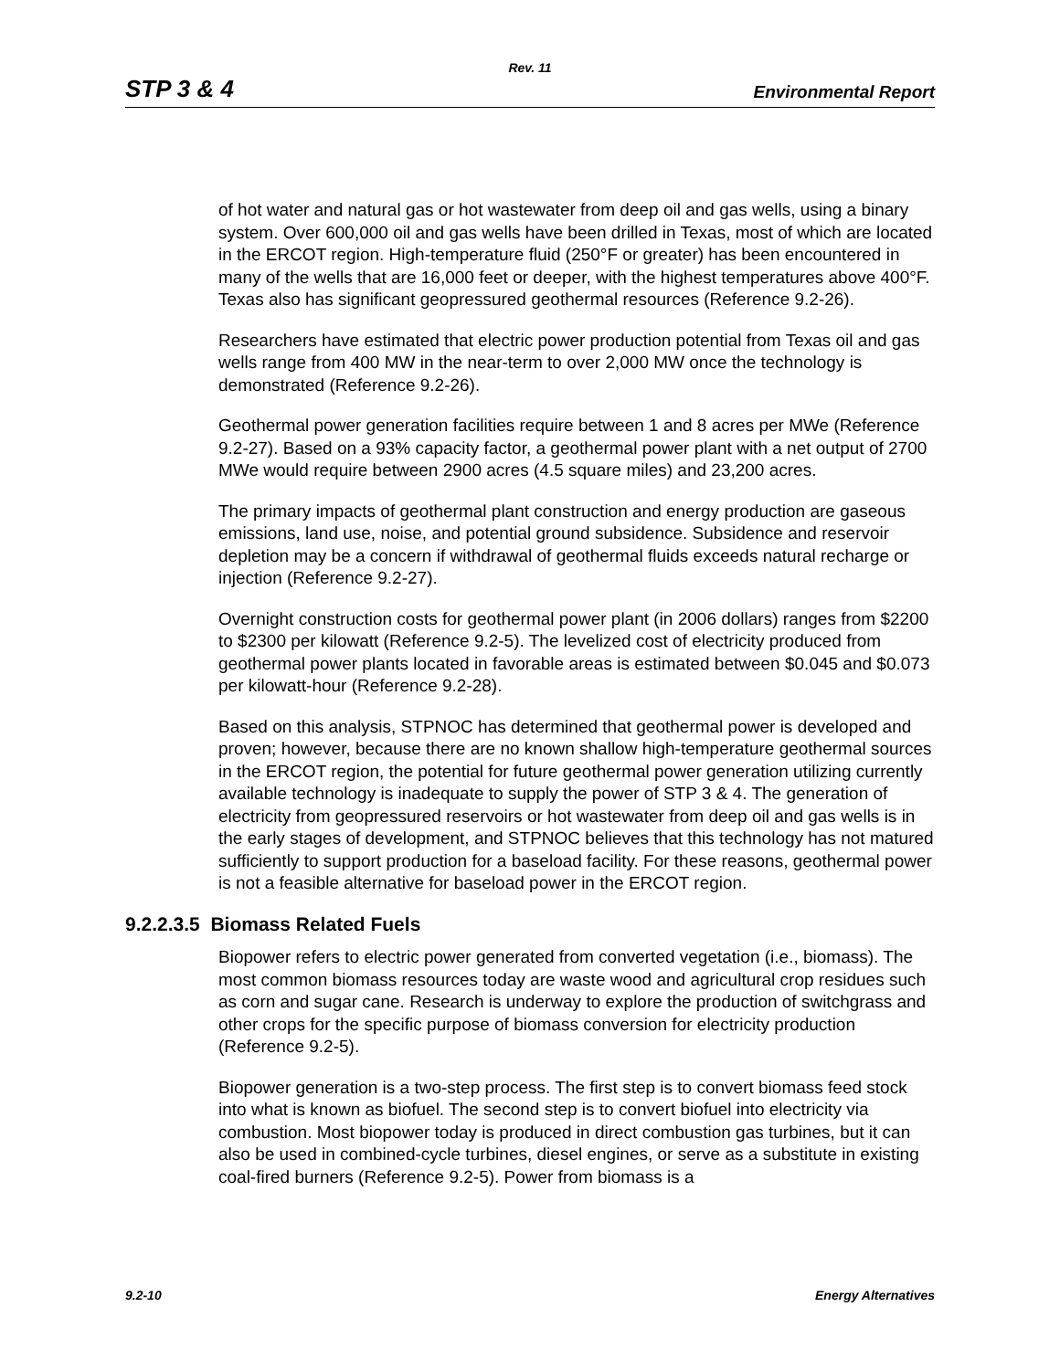Rev. 11
STP 3 & 4 Environmental Report
of hot water and natural gas or hot wastewater from deep oil and gas wells, using a binary system. Over 600,000 oil and gas wells have been drilled in Texas, most of which are located in the ERCOT region. High-temperature fluid (250°F or greater) has been encountered in many of the wells that are 16,000 feet or deeper, with the highest temperatures above 400°F. Texas also has significant geopressured geothermal resources (Reference 9.2-26).
Researchers have estimated that electric power production potential from Texas oil and gas wells range from 400 MW in the near-term to over 2,000 MW once the technology is demonstrated (Reference 9.2-26).
Geothermal power generation facilities require between 1 and 8 acres per MWe (Reference 9.2-27). Based on a 93% capacity factor, a geothermal power plant with a net output of 2700 MWe would require between 2900 acres (4.5 square miles) and 23,200 acres.
The primary impacts of geothermal plant construction and energy production are gaseous emissions, land use, noise, and potential ground subsidence. Subsidence and reservoir depletion may be a concern if withdrawal of geothermal fluids exceeds natural recharge or injection (Reference 9.2-27).
Overnight construction costs for geothermal power plant (in 2006 dollars) ranges from $2200 to $2300 per kilowatt (Reference 9.2-5). The levelized cost of electricity produced from geothermal power plants located in favorable areas is estimated between $0.045 and $0.073 per kilowatt-hour (Reference 9.2-28).
Based on this analysis, STPNOC has determined that geothermal power is developed and proven; however, because there are no known shallow high-temperature geothermal sources in the ERCOT region, the potential for future geothermal power generation utilizing currently available technology is inadequate to supply the power of STP 3 & 4. The generation of electricity from geopressured reservoirs or hot wastewater from deep oil and gas wells is in the early stages of development, and STPNOC believes that this technology has not matured sufficiently to support production for a baseload facility. For these reasons, geothermal power is not a feasible alternative for baseload power in the ERCOT region.
9.2.2.3.5 Biomass Related Fuels
Biopower refers to electric power generated from converted vegetation (i.e., biomass). The most common biomass resources today are waste wood and agricultural crop residues such as corn and sugar cane. Research is underway to explore the production of switchgrass and other crops for the specific purpose of biomass conversion for electricity production (Reference 9.2-5).
Biopower generation is a two-step process. The first step is to convert biomass feed stock into what is known as biofuel. The second step is to convert biofuel into electricity via combustion. Most biopower today is produced in direct combustion gas turbines, but it can also be used in combined-cycle turbines, diesel engines, or serve as a substitute in existing coal-fired burners (Reference 9.2-5). Power from biomass is a
9.2-10 Energy Alternatives